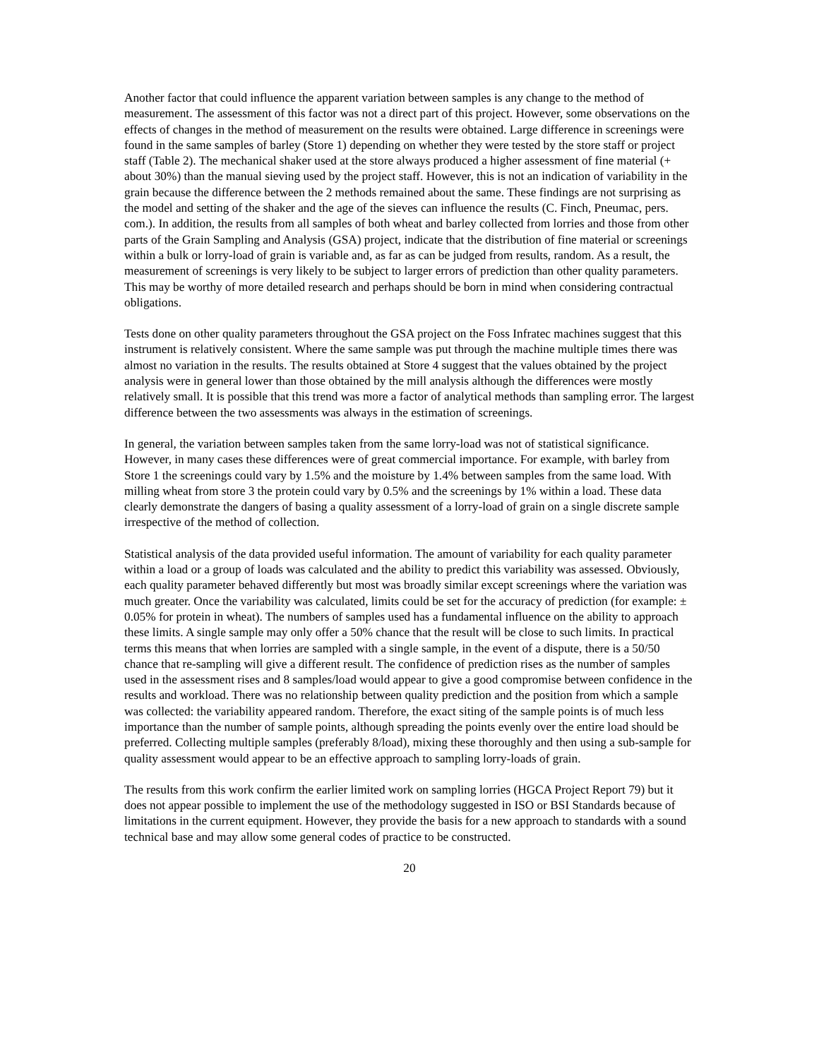Another factor that could influence the apparent variation between samples is any change to the method of measurement. The assessment of this factor was not a direct part of this project. However, some observations on the effects of changes in the method of measurement on the results were obtained. Large difference in screenings were found in the same samples of barley (Store 1) depending on whether they were tested by the store staff or project staff (Table 2). The mechanical shaker used at the store always produced a higher assessment of fine material (+ about 30%) than the manual sieving used by the project staff. However, this is not an indication of variability in the grain because the difference between the 2 methods remained about the same. These findings are not surprising as the model and setting of the shaker and the age of the sieves can influence the results (C. Finch, Pneumac, pers. com.). In addition, the results from all samples of both wheat and barley collected from lorries and those from other parts of the Grain Sampling and Analysis (GSA) project, indicate that the distribution of fine material or screenings within a bulk or lorry-load of grain is variable and, as far as can be judged from results, random. As a result, the measurement of screenings is very likely to be subject to larger errors of prediction than other quality parameters. This may be worthy of more detailed research and perhaps should be born in mind when considering contractual obligations.
Tests done on other quality parameters throughout the GSA project on the Foss Infratec machines suggest that this instrument is relatively consistent. Where the same sample was put through the machine multiple times there was almost no variation in the results. The results obtained at Store 4 suggest that the values obtained by the project analysis were in general lower than those obtained by the mill analysis although the differences were mostly relatively small. It is possible that this trend was more a factor of analytical methods than sampling error. The largest difference between the two assessments was always in the estimation of screenings.
In general, the variation between samples taken from the same lorry-load was not of statistical significance. However, in many cases these differences were of great commercial importance. For example, with barley from Store 1 the screenings could vary by 1.5% and the moisture by 1.4% between samples from the same load. With milling wheat from store 3 the protein could vary by 0.5% and the screenings by 1% within a load. These data clearly demonstrate the dangers of basing a quality assessment of a lorry-load of grain on a single discrete sample irrespective of the method of collection.
Statistical analysis of the data provided useful information. The amount of variability for each quality parameter within a load or a group of loads was calculated and the ability to predict this variability was assessed. Obviously, each quality parameter behaved differently but most was broadly similar except screenings where the variation was much greater. Once the variability was calculated, limits could be set for the accuracy of prediction (for example: ± 0.05% for protein in wheat). The numbers of samples used has a fundamental influence on the ability to approach these limits. A single sample may only offer a 50% chance that the result will be close to such limits. In practical terms this means that when lorries are sampled with a single sample, in the event of a dispute, there is a 50/50 chance that re-sampling will give a different result. The confidence of prediction rises as the number of samples used in the assessment rises and 8 samples/load would appear to give a good compromise between confidence in the results and workload. There was no relationship between quality prediction and the position from which a sample was collected: the variability appeared random. Therefore, the exact siting of the sample points is of much less importance than the number of sample points, although spreading the points evenly over the entire load should be preferred. Collecting multiple samples (preferably 8/load), mixing these thoroughly and then using a sub-sample for quality assessment would appear to be an effective approach to sampling lorry-loads of grain.
The results from this work confirm the earlier limited work on sampling lorries (HGCA Project Report 79) but it does not appear possible to implement the use of the methodology suggested in ISO or BSI Standards because of limitations in the current equipment. However, they provide the basis for a new approach to standards with a sound technical base and may allow some general codes of practice to be constructed.
20